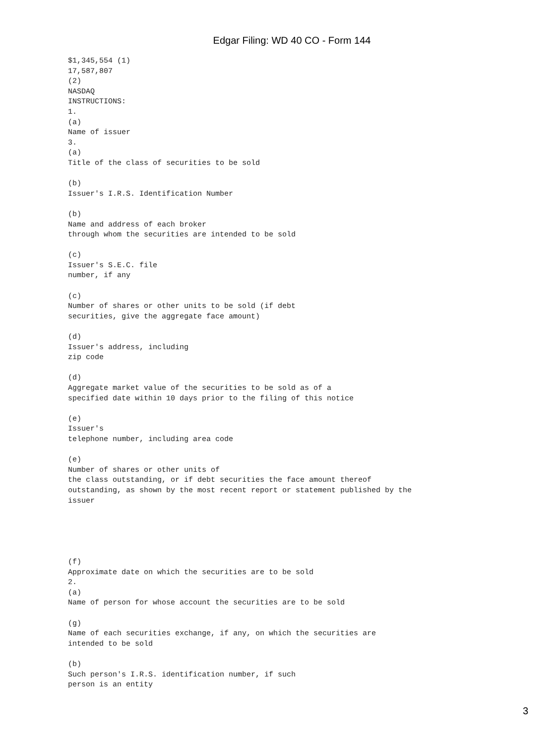Edgar Filing: WD 40 CO - Form 144
$1,345,554 (1)
17,587,807
(2)
NASDAQ
INSTRUCTIONS:
1.
(a)
Name of issuer
3.
(a)
Title of the class of securities to be sold

(b)
Issuer's I.R.S. Identification Number

(b)
Name and address of each broker
through whom the securities are intended to be sold

(c)
Issuer's S.E.C. file
number, if any

(c)
Number of shares or other units to be sold (if debt
securities, give the aggregate face amount)

(d)
Issuer's address, including
zip code

(d)
Aggregate market value of the securities to be sold as of a
specified date within 10 days prior to the filing of this notice

(e)
Issuer's
telephone number, including area code

(e)
Number of shares or other units of
the class outstanding, or if debt securities the face amount thereof
outstanding, as shown by the most recent report or statement published by the
issuer





(f)
Approximate date on which the securities are to be sold
2.
(a)
Name of person for whose account the securities are to be sold

(g)
Name of each securities exchange, if any, on which the securities are
intended to be sold

(b)
Such person's I.R.S. identification number, if such
person is an entity
3